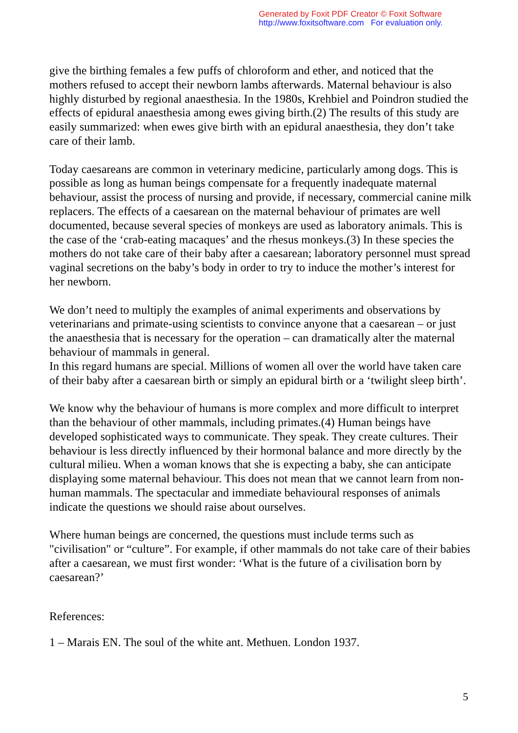Generated by Foxit PDF Creator © Foxit Software
http://www.foxitsoftware.com For evaluation only.
give the birthing females a few puffs of chloroform and ether, and noticed that the mothers refused to accept their newborn lambs afterwards. Maternal behaviour is also highly disturbed by regional anaesthesia. In the 1980s, Krehbiel and Poindron studied the effects of epidural anaesthesia among ewes giving birth.(2) The results of this study are easily summarized: when ewes give birth with an epidural anaesthesia, they don’t take care of their lamb.
Today caesareans are common in veterinary medicine, particularly among dogs. This is possible as long as human beings compensate for a frequently inadequate maternal behaviour, assist the process of nursing and provide, if necessary, commercial canine milk replacers. The effects of a caesarean on the maternal behaviour of primates are well documented, because several species of monkeys are used as laboratory animals. This is the case of the ‘crab-eating macaques’ and the rhesus monkeys.(3) In these species the mothers do not take care of their baby after a caesarean; laboratory personnel must spread vaginal secretions on the baby’s body in order to try to induce the mother’s interest for her newborn.
We don’t need to multiply the examples of animal experiments and observations by veterinarians and primate-using scientists to convince anyone that a caesarean – or just the anaesthesia that is necessary for the operation – can dramatically alter the maternal behaviour of mammals in general.
In this regard humans are special. Millions of women all over the world have taken care of their baby after a caesarean birth or simply an epidural birth or a ‘twilight sleep birth’.
We know why the behaviour of humans is more complex and more difficult to interpret than the behaviour of other mammals, including primates.(4) Human beings have developed sophisticated ways to communicate. They speak. They create cultures. Their behaviour is less directly influenced by their hormonal balance and more directly by the cultural milieu. When a woman knows that she is expecting a baby, she can anticipate displaying some maternal behaviour. This does not mean that we cannot learn from non-human mammals. The spectacular and immediate behavioural responses of animals indicate the questions we should raise about ourselves.
Where human beings are concerned, the questions must include terms such as "civilisation" or “culture”. For example, if other mammals do not take care of their babies after a caesarean, we must first wonder: ‘What is the future of a civilisation born by caesarean?’
References:
1 – Marais EN. The soul of the white ant. Methuen. London 1937.
5